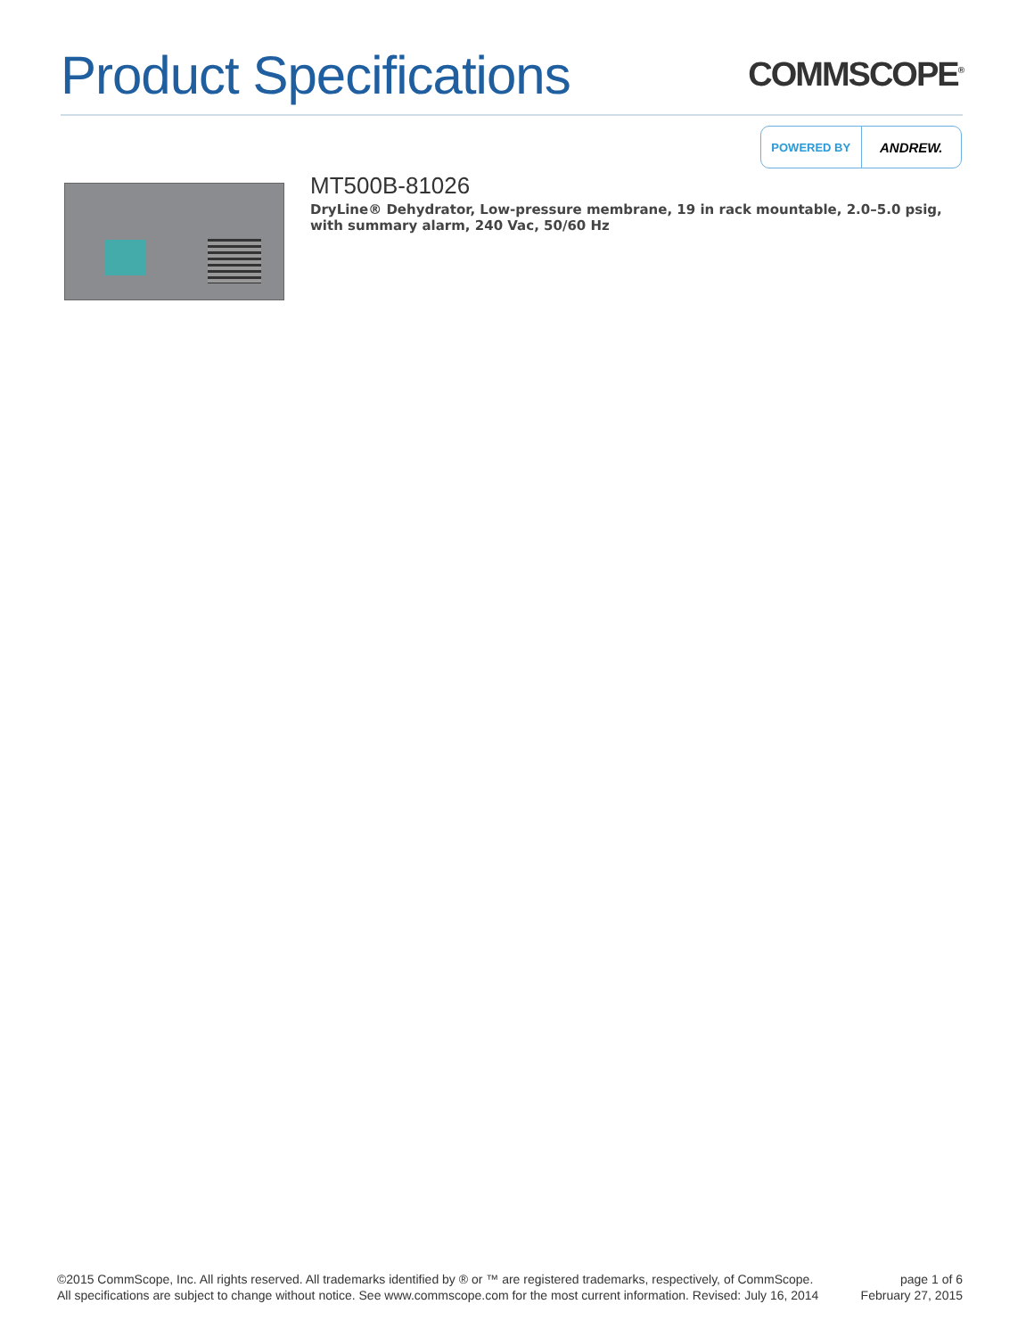Product Specifications
COMMSCOPE<sup>®</sup>
POWERED BY
ANDREW.
MT500B-81026
DryLine® Dehydrator, Low-pressure membrane, 19 in rack mountable, 2.0–5.0 psig, with summary alarm, 240 Vac, 50/60 Hz
©2015 CommScope, Inc. All rights reserved. All trademarks identified by ® or ™ are registered trademarks, respectively, of CommScope.
All specifications are subject to change without notice. See www.commscope.com for the most current information. Revised: July 16, 2014
page 1 of 6
February 27, 2015